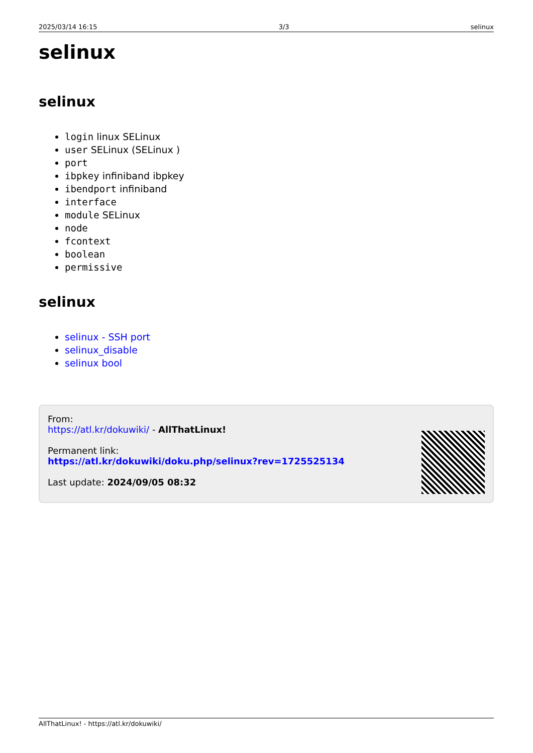2025/03/14 16:15 3/3 selinux
selinux
selinux
login linux SELinux
user SELinux (SELinux )
port
ibpkey infiniband ibpkey
ibendport infiniband
interface
module SELinux
node
fcontext
boolean
permissive
selinux
selinux - SSH port
selinux_disable
selinux bool
From:
https://atl.kr/dokuwiki/ - AllThatLinux!
Permanent link:
https://atl.kr/dokuwiki/doku.php/selinux?rev=1725525134
Last update: 2024/09/05 08:32
AllThatLinux! - https://atl.kr/dokuwiki/